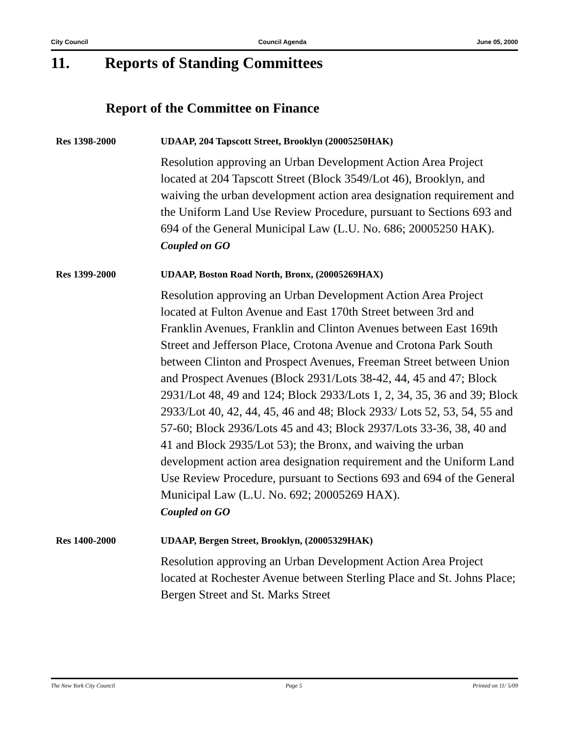City Council Council Agenda June 05, 2000
11. Reports of Standing Committees
Report of the Committee on Finance
Res 1398-2000 UDAAP, 204 Tapscott Street, Brooklyn (20005250HAK)
Resolution approving an Urban Development Action Area Project located at 204 Tapscott Street (Block 3549/Lot 46), Brooklyn, and waiving the urban development action area designation requirement and the Uniform Land Use Review Procedure, pursuant to Sections 693 and 694 of the General Municipal Law (L.U. No. 686; 20005250 HAK).
Coupled on GO
Res 1399-2000 UDAAP, Boston Road North, Bronx, (20005269HAX)
Resolution approving an Urban Development Action Area Project located at Fulton Avenue and East 170th Street between 3rd and Franklin Avenues, Franklin and Clinton Avenues between East 169th Street and Jefferson Place, Crotona Avenue and Crotona Park South between Clinton and Prospect Avenues, Freeman Street between Union and Prospect Avenues (Block 2931/Lots 38-42, 44, 45 and 47; Block 2931/Lot 48, 49 and 124; Block 2933/Lots 1, 2, 34, 35, 36 and 39; Block 2933/Lot 40, 42, 44, 45, 46 and 48; Block 2933/ Lots 52, 53, 54, 55 and 57-60; Block 2936/Lots 45 and 43; Block 2937/Lots 33-36, 38, 40 and 41 and Block 2935/Lot 53); the Bronx, and waiving the urban development action area designation requirement and the Uniform Land Use Review Procedure, pursuant to Sections 693 and 694 of the General Municipal Law (L.U. No. 692; 20005269 HAX).
Coupled on GO
Res 1400-2000 UDAAP, Bergen Street, Brooklyn, (20005329HAK)
Resolution approving an Urban Development Action Area Project located at Rochester Avenue between Sterling Place and St. Johns Place; Bergen Street and St. Marks Street
The New York City Council Page 5 Printed on 11/ 5/09